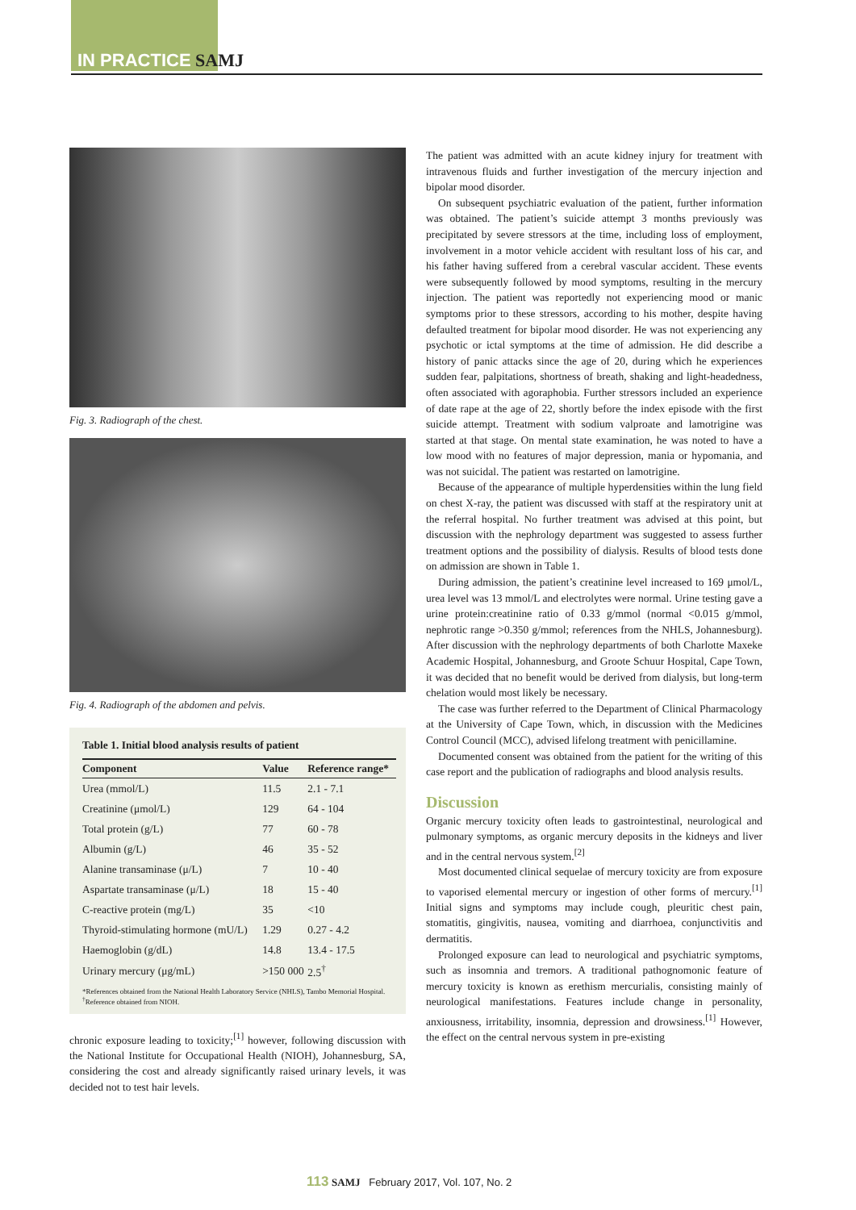IN PRACTICE SAMJ
Fig. 3. Radiograph of the chest.
Fig. 4. Radiograph of the abdomen and pelvis.
Table 1. Initial blood analysis results of patient
| Component | Value | Reference range* |
| --- | --- | --- |
| Urea (mmol/L) | 11.5 | 2.1 - 7.1 |
| Creatinine (μmol/L) | 129 | 64 - 104 |
| Total protein (g/L) | 77 | 60 - 78 |
| Albumin (g/L) | 46 | 35 - 52 |
| Alanine transaminase (μ/L) | 7 | 10 - 40 |
| Aspartate transaminase (μ/L) | 18 | 15 - 40 |
| C-reactive protein (mg/L) | 35 | <10 |
| Thyroid-stimulating hormone (mU/L) | 1.29 | 0.27 - 4.2 |
| Haemoglobin (g/dL) | 14.8 | 13.4 - 17.5 |
| Urinary mercury (μg/mL) | >150 000 | 2.5<sup>†</sup> |
*References obtained from the National Health Laboratory Service (NHLS), Tambo Memorial Hospital.
<sup>†</sup> Reference obtained from NIOH.
chronic exposure leading to toxicity;<sup>[1]</sup> however, following discussion with the National Institute for Occupational Health (NIOH), Johannesburg, SA, considering the cost and already significantly raised urinary levels, it was decided not to test hair levels.
The patient was admitted with an acute kidney injury for treatment with intravenous fluids and further investigation of the mercury injection and bipolar mood disorder.
On subsequent psychiatric evaluation of the patient, further information was obtained. The patient’s suicide attempt 3 months previously was precipitated by severe stressors at the time, including loss of employment, involvement in a motor vehicle accident with resultant loss of his car, and his father having suffered from a cerebral vascular accident. These events were subsequently followed by mood symptoms, resulting in the mercury injection. The patient was reportedly not experiencing mood or manic symptoms prior to these stressors, according to his mother, despite having defaulted treatment for bipolar mood disorder. He was not experiencing any psychotic or ictal symptoms at the time of admission. He did describe a history of panic attacks since the age of 20, during which he experiences sudden fear, palpitations, shortness of breath, shaking and light-headedness, often associated with agoraphobia. Further stressors included an experience of date rape at the age of 22, shortly before the index episode with the first suicide attempt. Treatment with sodium valproate and lamotrigine was started at that stage. On mental state examination, he was noted to have a low mood with no features of major depression, mania or hypomania, and was not suicidal. The patient was restarted on lamotrigine.
Because of the appearance of multiple hyperdensities within the lung field on chest X-ray, the patient was discussed with staff at the respiratory unit at the referral hospital. No further treatment was advised at this point, but discussion with the nephrology department was suggested to assess further treatment options and the possibility of dialysis. Results of blood tests done on admission are shown in Table 1.
During admission, the patient’s creatinine level increased to 169 μmol/L, urea level was 13 mmol/L and electrolytes were normal. Urine testing gave a urine protein:creatinine ratio of 0.33 g/mmol (normal <0.015 g/mmol, nephrotic range >0.350 g/mmol; references from the NHLS, Johannesburg). After discussion with the nephrology departments of both Charlotte Maxeke Academic Hospital, Johannesburg, and Groote Schuur Hospital, Cape Town, it was decided that no benefit would be derived from dialysis, but long-term chelation would most likely be necessary.
The case was further referred to the Department of Clinical Pharmacology at the University of Cape Town, which, in discussion with the Medicines Control Council (MCC), advised lifelong treatment with penicillamine.
Documented consent was obtained from the patient for the writing of this case report and the publication of radiographs and blood analysis results.
Discussion
Organic mercury toxicity often leads to gastrointestinal, neurological and pulmonary symptoms, as organic mercury deposits in the kidneys and liver and in the central nervous system.<sup>[2]</sup>
Most documented clinical sequelae of mercury toxicity are from exposure to vaporised elemental mercury or ingestion of other forms of mercury.<sup>[1]</sup> Initial signs and symptoms may include cough, pleuritic chest pain, stomatitis, gingivitis, nausea, vomiting and diarrhoea, conjunctivitis and dermatitis.
Prolonged exposure can lead to neurological and psychiatric symptoms, such as insomnia and tremors. A traditional pathognomonic feature of mercury toxicity is known as erethism mercurialis, consisting mainly of neurological manifestations. Features include change in personality, anxiousness, irritability, insomnia, depression and drowsiness.<sup>[1]</sup> However, the effect on the central nervous system in pre-existing
113 SAMJ February 2017, Vol. 107, No. 2